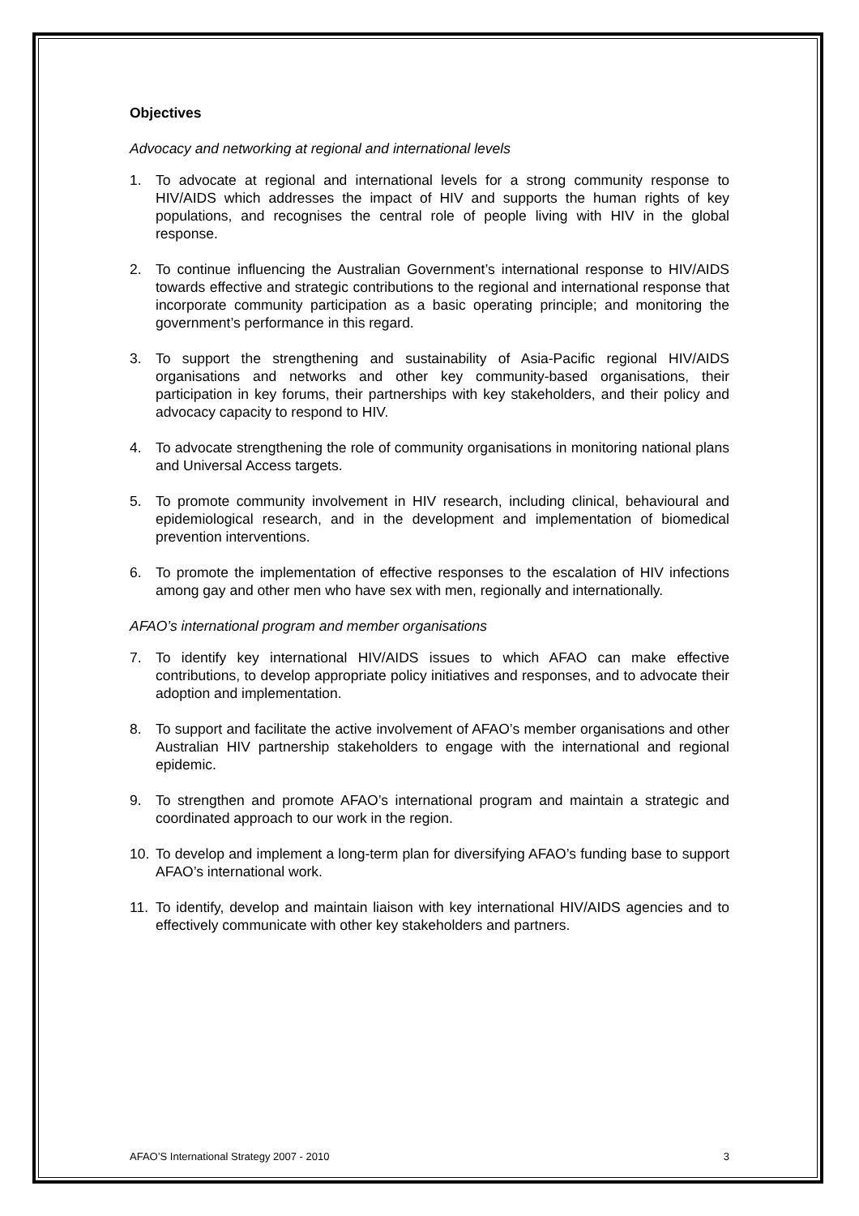Objectives
Advocacy and networking at regional and international levels
1. To advocate at regional and international levels for a strong community response to HIV/AIDS which addresses the impact of HIV and supports the human rights of key populations, and recognises the central role of people living with HIV in the global response.
2. To continue influencing the Australian Government’s international response to HIV/AIDS towards effective and strategic contributions to the regional and international response that incorporate community participation as a basic operating principle; and monitoring the government’s performance in this regard.
3. To support the strengthening and sustainability of Asia-Pacific regional HIV/AIDS organisations and networks and other key community-based organisations, their participation in key forums, their partnerships with key stakeholders, and their policy and advocacy capacity to respond to HIV.
4. To advocate strengthening the role of community organisations in monitoring national plans and Universal Access targets.
5. To promote community involvement in HIV research, including clinical, behavioural and epidemiological research, and in the development and implementation of biomedical prevention interventions.
6. To promote the implementation of effective responses to the escalation of HIV infections among gay and other men who have sex with men, regionally and internationally.
AFAO’s international program and member organisations
7. To identify key international HIV/AIDS issues to which AFAO can make effective contributions, to develop appropriate policy initiatives and responses, and to advocate their adoption and implementation.
8. To support and facilitate the active involvement of AFAO’s member organisations and other Australian HIV partnership stakeholders to engage with the international and regional epidemic.
9. To strengthen and promote AFAO’s international program and maintain a strategic and coordinated approach to our work in the region.
10. To develop and implement a long-term plan for diversifying AFAO’s funding base to support AFAO’s international work.
11. To identify, develop and maintain liaison with key international HIV/AIDS agencies and to effectively communicate with other key stakeholders and partners.
AFAO’S International Strategy 2007 - 2010 3